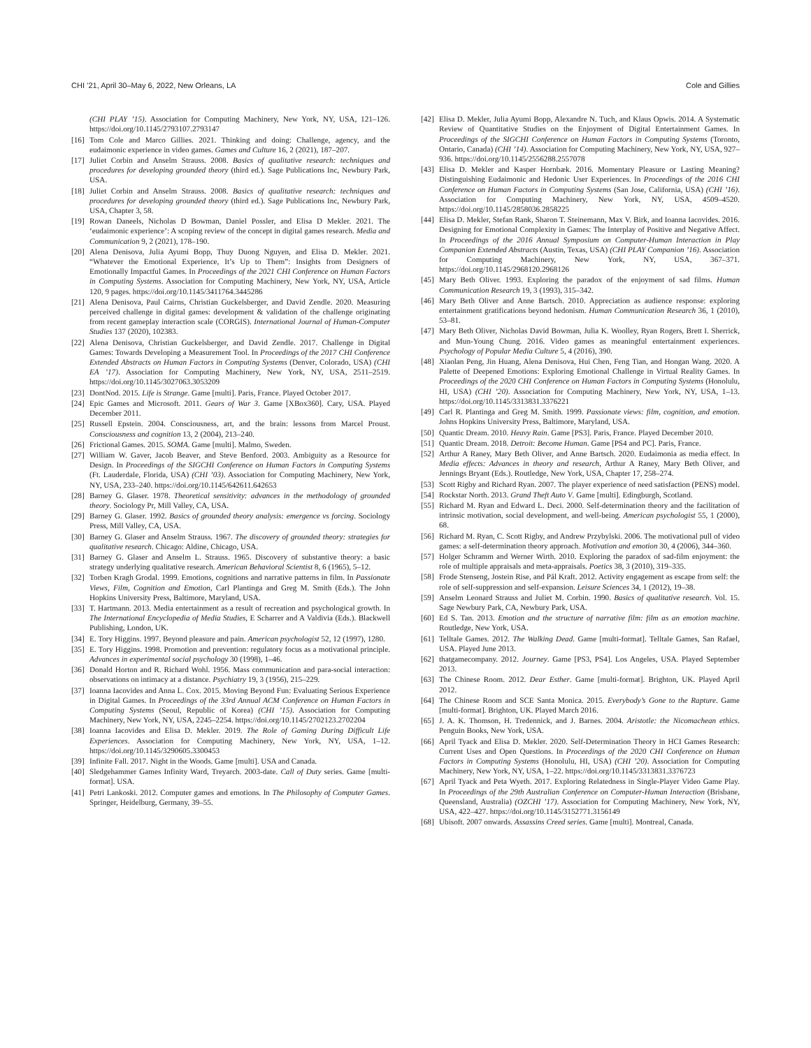CHI ’21, April 30–May 6, 2022, New Orleans, LA Cole and Gillies
(CHI PLAY ’15). Association for Computing Machinery, New York, NY, USA, 121–126. https://doi.org/10.1145/2793107.2793147
[16] Tom Cole and Marco Gillies. 2021. Thinking and doing: Challenge, agency, and the eudaimonic experience in video games. Games and Culture 16, 2 (2021), 187–207.
[17] Juliet Corbin and Anselm Strauss. 2008. Basics of qualitative research: techniques and procedures for developing grounded theory (third ed.). Sage Publications Inc, Newbury Park, USA.
[18] Juliet Corbin and Anselm Strauss. 2008. Basics of qualitative research: techniques and procedures for developing grounded theory (third ed.). Sage Publications Inc, Newbury Park, USA, Chapter 3, 58.
[19] Rowan Daneels, Nicholas D Bowman, Daniel Possler, and Elisa D Mekler. 2021. The ‘eudaimonic experience’: A scoping review of the concept in digital games research. Media and Communication 9, 2 (2021), 178–190.
[20] Alena Denisova, Julia Ayumi Bopp, Thuy Duong Nguyen, and Elisa D. Mekler. 2021. “Whatever the Emotional Experience, It’s Up to Them”: Insights from Designers of Emotionally Impactful Games. In Proceedings of the 2021 CHI Conference on Human Factors in Computing Systems. Association for Computing Machinery, New York, NY, USA, Article 120, 9 pages. https://doi.org/10.1145/3411764.3445286
[21] Alena Denisova, Paul Cairns, Christian Guckelsberger, and David Zendle. 2020. Measuring perceived challenge in digital games: development & validation of the challenge originating from recent gameplay interaction scale (CORGIS). International Journal of Human-Computer Studies 137 (2020), 102383.
[22] Alena Denisova, Christian Guckelsberger, and David Zendle. 2017. Challenge in Digital Games: Towards Developing a Measurement Tool. In Proceedings of the 2017 CHI Conference Extended Abstracts on Human Factors in Computing Systems (Denver, Colorado, USA) (CHI EA ’17). Association for Computing Machinery, New York, NY, USA, 2511–2519. https://doi.org/10.1145/3027063.3053209
[23] DontNod. 2015. Life is Strange. Game [multi]. Paris, France. Played October 2017.
[24] Epic Games and Microsoft. 2011. Gears of War 3. Game [XBox360]. Cary, USA. Played December 2011.
[25] Russell Epstein. 2004. Consciousness, art, and the brain: lessons from Marcel Proust. Consciousness and cognition 13, 2 (2004), 213–240.
[26] Frictional Games. 2015. SOMA. Game [multi]. Malmo, Sweden.
[27] William W. Gaver, Jacob Beaver, and Steve Benford. 2003. Ambiguity as a Resource for Design. In Proceedings of the SIGCHI Conference on Human Factors in Computing Systems (Ft. Lauderdale, Florida, USA) (CHI ’03). Association for Computing Machinery, New York, NY, USA, 233–240. https://doi.org/10.1145/642611.642653
[28] Barney G. Glaser. 1978. Theoretical sensitivity: advances in the methodology of grounded theory. Sociology Pr, Mill Valley, CA, USA.
[29] Barney G. Glaser. 1992. Basics of grounded theory analysis: emergence vs forcing. Sociology Press, Mill Valley, CA, USA.
[30] Barney G. Glaser and Anselm Strauss. 1967. The discovery of grounded theory: strategies for qualitative research. Chicago: Aldine, Chicago, USA.
[31] Barney G. Glaser and Anselm L. Strauss. 1965. Discovery of substantive theory: a basic strategy underlying qualitative research. American Behavioral Scientist 8, 6 (1965), 5–12.
[32] Torben Kragh Grodal. 1999. Emotions, cognitions and narrative patterns in film. In Passionate Views, Film, Cognition and Emotion, Carl Plantinga and Greg M. Smith (Eds.). The John Hopkins University Press, Baltimore, Maryland, USA.
[33] T. Hartmann. 2013. Media entertainment as a result of recreation and psychological growth. In The International Encyclopedia of Media Studies, E Scharrer and A Valdivia (Eds.). Blackwell Publishing, London, UK.
[34] E. Tory Higgins. 1997. Beyond pleasure and pain. American psychologist 52, 12 (1997), 1280.
[35] E. Tory Higgins. 1998. Promotion and prevention: regulatory focus as a motivational principle. Advances in experimental social psychology 30 (1998), 1–46.
[36] Donald Horton and R. Richard Wohl. 1956. Mass communication and para-social interaction: observations on intimacy at a distance. Psychiatry 19, 3 (1956), 215–229.
[37] Ioanna Iacovides and Anna L. Cox. 2015. Moving Beyond Fun: Evaluating Serious Experience in Digital Games. In Proceedings of the 33rd Annual ACM Conference on Human Factors in Computing Systems (Seoul, Republic of Korea) (CHI ’15). Association for Computing Machinery, New York, NY, USA, 2245–2254. https://doi.org/10.1145/2702123.2702204
[38] Ioanna Iacovides and Elisa D. Mekler. 2019. The Role of Gaming During Difficult Life Experiences. Association for Computing Machinery, New York, NY, USA, 1–12. https://doi.org/10.1145/3290605.3300453
[39] Infinite Fall. 2017. Night in the Woods. Game [multi]. USA and Canada.
[40] Sledgehammer Games Infinity Ward, Treyarch. 2003-date. Call of Duty series. Game [multi-format]. USA.
[41] Petri Lankoski. 2012. Computer games and emotions. In The Philosophy of Computer Games. Springer, Heidelburg, Germany, 39–55.
[42] Elisa D. Mekler, Julia Ayumi Bopp, Alexandre N. Tuch, and Klaus Opwis. 2014. A Systematic Review of Quantitative Studies on the Enjoyment of Digital Entertainment Games. In Proceedings of the SIGCHI Conference on Human Factors in Computing Systems (Toronto, Ontario, Canada) (CHI ’14). Association for Computing Machinery, New York, NY, USA, 927–936. https://doi.org/10.1145/2556288.2557078
[43] Elisa D. Mekler and Kasper Hornbæk. 2016. Momentary Pleasure or Lasting Meaning? Distinguishing Eudaimonic and Hedonic User Experiences. In Proceedings of the 2016 CHI Conference on Human Factors in Computing Systems (San Jose, California, USA) (CHI ’16). Association for Computing Machinery, New York, NY, USA, 4509–4520. https://doi.org/10.1145/2858036.2858225
[44] Elisa D. Mekler, Stefan Rank, Sharon T. Steinemann, Max V. Birk, and Ioanna Iacovides. 2016. Designing for Emotional Complexity in Games: The Interplay of Positive and Negative Affect. In Proceedings of the 2016 Annual Symposium on Computer-Human Interaction in Play Companion Extended Abstracts (Austin, Texas, USA) (CHI PLAY Companion ’16). Association for Computing Machinery, New York, NY, USA, 367–371. https://doi.org/10.1145/2968120.2968126
[45] Mary Beth Oliver. 1993. Exploring the paradox of the enjoyment of sad films. Human Communication Research 19, 3 (1993), 315–342.
[46] Mary Beth Oliver and Anne Bartsch. 2010. Appreciation as audience response: exploring entertainment gratifications beyond hedonism. Human Communication Research 36, 1 (2010), 53–81.
[47] Mary Beth Oliver, Nicholas David Bowman, Julia K. Woolley, Ryan Rogers, Brett I. Sherrick, and Mun-Young Chung. 2016. Video games as meaningful entertainment experiences. Psychology of Popular Media Culture 5, 4 (2016), 390.
[48] Xiaolan Peng, Jin Huang, Alena Denisova, Hui Chen, Feng Tian, and Hongan Wang. 2020. A Palette of Deepened Emotions: Exploring Emotional Challenge in Virtual Reality Games. In Proceedings of the 2020 CHI Conference on Human Factors in Computing Systems (Honolulu, HI, USA) (CHI ’20). Association for Computing Machinery, New York, NY, USA, 1–13. https://doi.org/10.1145/3313831.3376221
[49] Carl R. Plantinga and Greg M. Smith. 1999. Passionate views: film, cognition, and emotion. Johns Hopkins University Press, Baltimore, Maryland, USA.
[50] Quantic Dream. 2010. Heavy Rain. Game [PS3]. Paris, France. Played December 2010.
[51] Quantic Dream. 2018. Detroit: Become Human. Game [PS4 and PC]. Paris, France.
[52] Arthur A Raney, Mary Beth Oliver, and Anne Bartsch. 2020. Eudaimonia as media effect. In Media effects: Advances in theory and research, Arthur A Raney, Mary Beth Oliver, and Jennings Bryant (Eds.). Routledge, New York, USA, Chapter 17, 258–274.
[53] Scott Rigby and Richard Ryan. 2007. The player experience of need satisfaction (PENS) model.
[54] Rockstar North. 2013. Grand Theft Auto V. Game [multi]. Edingburgh, Scotland.
[55] Richard M. Ryan and Edward L. Deci. 2000. Self-determination theory and the facilitation of intrinsic motivation, social development, and well-being. American psychologist 55, 1 (2000), 68.
[56] Richard M. Ryan, C. Scott Rigby, and Andrew Przybylski. 2006. The motivational pull of video games: a self-determination theory approach. Motivation and emotion 30, 4 (2006), 344–360.
[57] Holger Schramm and Werner Wirth. 2010. Exploring the paradox of sad-film enjoyment: the role of multiple appraisals and meta-appraisals. Poetics 38, 3 (2010), 319–335.
[58] Frode Stenseng, Jostein Rise, and Pål Kraft. 2012. Activity engagement as escape from self: the role of self-suppression and self-expansion. Leisure Sciences 34, 1 (2012), 19–38.
[59] Anselm Leonard Strauss and Juliet M. Corbin. 1990. Basics of qualitative research. Vol. 15. Sage Newbury Park, CA, Newbury Park, USA.
[60] Ed S. Tan. 2013. Emotion and the structure of narrative film: film as an emotion machine. Routledge, New York, USA.
[61] Telltale Games. 2012. The Walking Dead. Game [multi-format]. Telltale Games, San Rafael, USA. Played June 2013.
[62] thatgamecompany. 2012. Journey. Game [PS3, PS4]. Los Angeles, USA. Played September 2013.
[63] The Chinese Room. 2012. Dear Esther. Game [multi-format]. Brighton, UK. Played April 2012.
[64] The Chinese Room and SCE Santa Monica. 2015. Everybody’s Gone to the Rapture. Game [multi-format]. Brighton, UK. Played March 2016.
[65] J. A. K. Thomson, H. Tredennick, and J. Barnes. 2004. Aristotle: the Nicomachean ethics. Penguin Books, New York, USA.
[66] April Tyack and Elisa D. Mekler. 2020. Self-Determination Theory in HCI Games Research: Current Uses and Open Questions. In Proceedings of the 2020 CHI Conference on Human Factors in Computing Systems (Honolulu, HI, USA) (CHI ’20). Association for Computing Machinery, New York, NY, USA, 1–22. https://doi.org/10.1145/3313831.3376723
[67] April Tyack and Peta Wyeth. 2017. Exploring Relatedness in Single-Player Video Game Play. In Proceedings of the 29th Australian Conference on Computer-Human Interaction (Brisbane, Queensland, Australia) (OZCHI ’17). Association for Computing Machinery, New York, NY, USA, 422–427. https://doi.org/10.1145/3152771.3156149
[68] Ubisoft. 2007 onwards. Assassins Creed series. Game [multi]. Montreal, Canada.